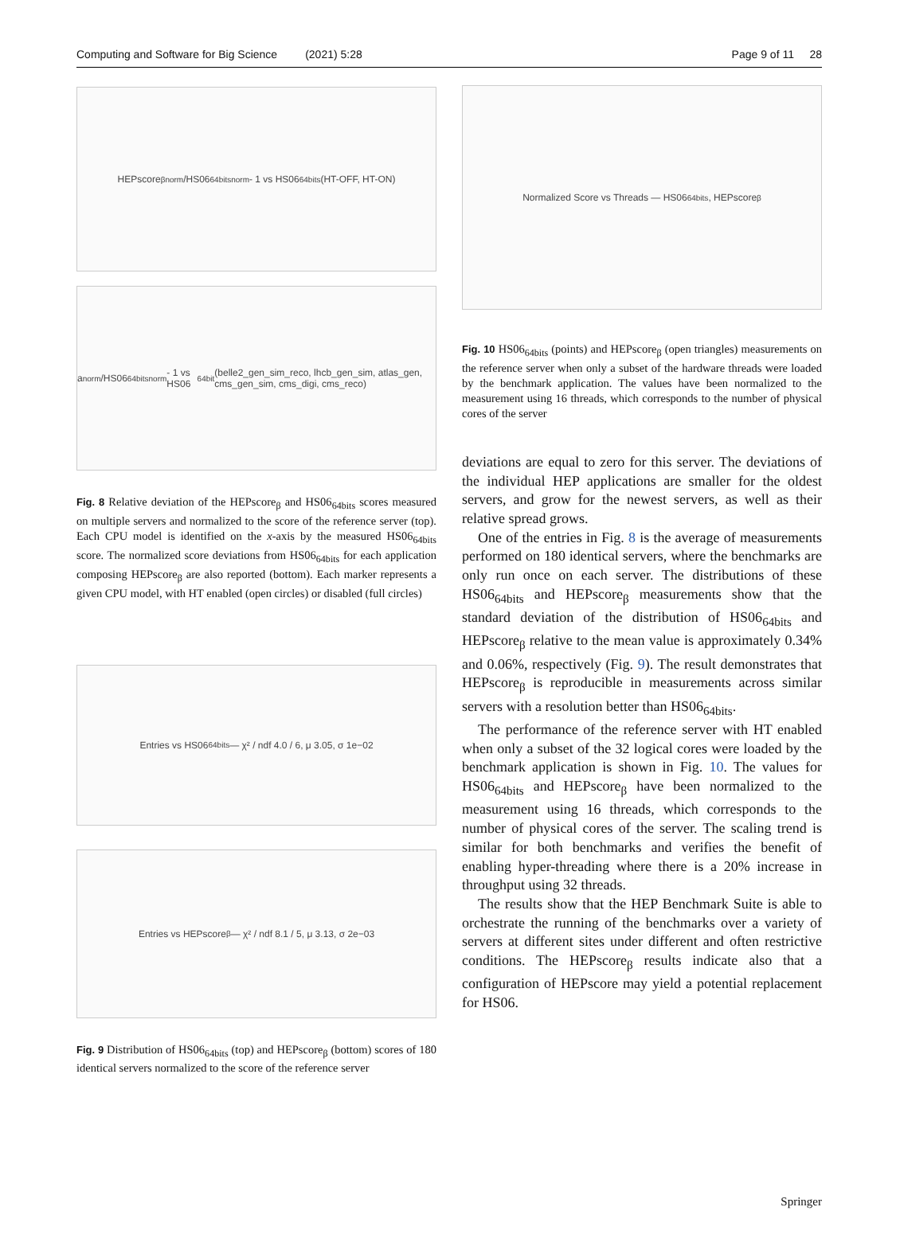Computing and Software for Big Science (2021) 5:28 Page 9 of 11 28
HEPscore<sub>β</sub><sup>norm</sup>/HS06<sub>64bits</sub><sup>norm</sup> - 1 vs HS06<sub>64bits</sub> (HT-OFF, HT-ON)
a<sup>norm</sup>/HS06<sub>64bits</sub><sup>norm</sup> - 1 vs HS06<sub>64bit</sub> (belle2_gen_sim_reco, lhcb_gen_sim, atlas_gen, cms_gen_sim, cms_digi, cms_reco)
Fig. 8 Relative deviation of the HEPscore<sub>β</sub> and HS06<sub>64bits</sub> scores measured on multiple servers and normalized to the score of the reference server (top). Each CPU model is identified on the x-axis by the measured HS06<sub>64bits</sub> score. The normalized score deviations from HS06<sub>64bits</sub> for each application composing HEPscore<sub>β</sub> are also reported (bottom). Each marker represents a given CPU model, with HT enabled (open circles) or disabled (full circles)
Entries vs HS06<sub>64bits</sub> — χ² / ndf 4.0 / 6, μ 3.05, σ 1e−02
Entries vs HEPscore<sub>β</sub> — χ² / ndf 8.1 / 5, μ 3.13, σ 2e−03
Fig. 9 Distribution of HS06<sub>64bits</sub> (top) and HEPscore<sub>β</sub> (bottom) scores of 180 identical servers normalized to the score of the reference server
Normalized Score vs Threads — HS06<sub>64bits</sub>, HEPscore<sub>β</sub>
Fig. 10 HS06<sub>64bits</sub> (points) and HEPscore<sub>β</sub> (open triangles) measurements on the reference server when only a subset of the hardware threads were loaded by the benchmark application. The values have been normalized to the measurement using 16 threads, which corresponds to the number of physical cores of the server
deviations are equal to zero for this server. The deviations of the individual HEP applications are smaller for the oldest servers, and grow for the newest servers, as well as their relative spread grows.
One of the entries in Fig. 8 is the average of measurements performed on 180 identical servers, where the benchmarks are only run once on each server. The distributions of these HS06<sub>64bits</sub> and HEPscore<sub>β</sub> measurements show that the standard deviation of the distribution of HS06<sub>64bits</sub> and HEPscore<sub>β</sub> relative to the mean value is approximately 0.34% and 0.06%, respectively (Fig. 9). The result demonstrates that HEPscore<sub>β</sub> is reproducible in measurements across similar servers with a resolution better than HS06<sub>64bits</sub>.
The performance of the reference server with HT enabled when only a subset of the 32 logical cores were loaded by the benchmark application is shown in Fig. 10. The values for HS06<sub>64bits</sub> and HEPscore<sub>β</sub> have been normalized to the measurement using 16 threads, which corresponds to the number of physical cores of the server. The scaling trend is similar for both benchmarks and verifies the benefit of enabling hyper-threading where there is a 20% increase in throughput using 32 threads.
The results show that the HEP Benchmark Suite is able to orchestrate the running of the benchmarks over a variety of servers at different sites under different and often restrictive conditions. The HEPscore<sub>β</sub> results indicate also that a configuration of HEPscore may yield a potential replacement for HS06.
Springer